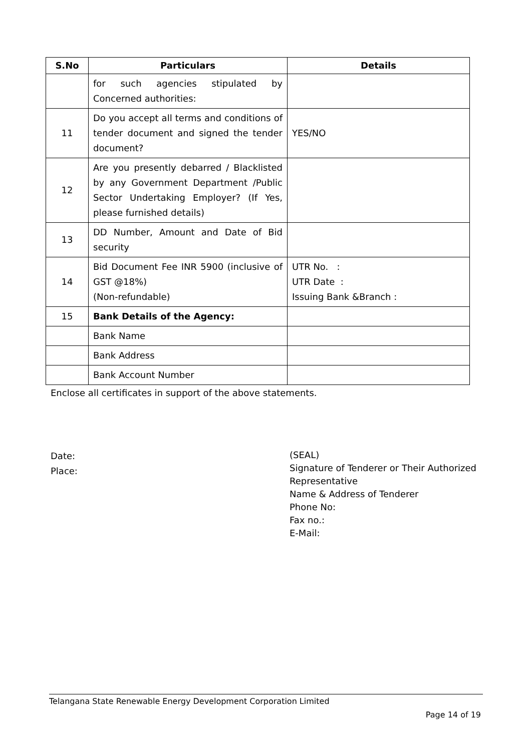| S.No | Particulars | Details |
| --- | --- | --- |
| | for such agencies stipulated by Concerned authorities: | |
| 11 | Do you accept all terms and conditions of tender document and signed the tender document? | YES/NO |
| 12 | Are you presently debarred / Blacklisted by any Government Department /Public Sector Undertaking Employer? (If Yes, please furnished details) | |
| 13 | DD Number, Amount and Date of Bid security | |
| 14 | Bid Document Fee INR 5900 (inclusive of GST @18%) (Non-refundable) | UTR No. : UTR Date : Issuing Bank &Branch : |
| 15 | Bank Details of the Agency: | |
| | Bank Name | |
| | Bank Address | |
| | Bank Account Number | |
Enclose all certificates in support of the above statements.
Date:
Place:
(SEAL)
Signature of Tenderer or Their Authorized
Representative
Name & Address of Tenderer
Phone No:
Fax no.:
E-Mail:
Telangana State Renewable Energy Development Corporation Limited
Page 14 of 19